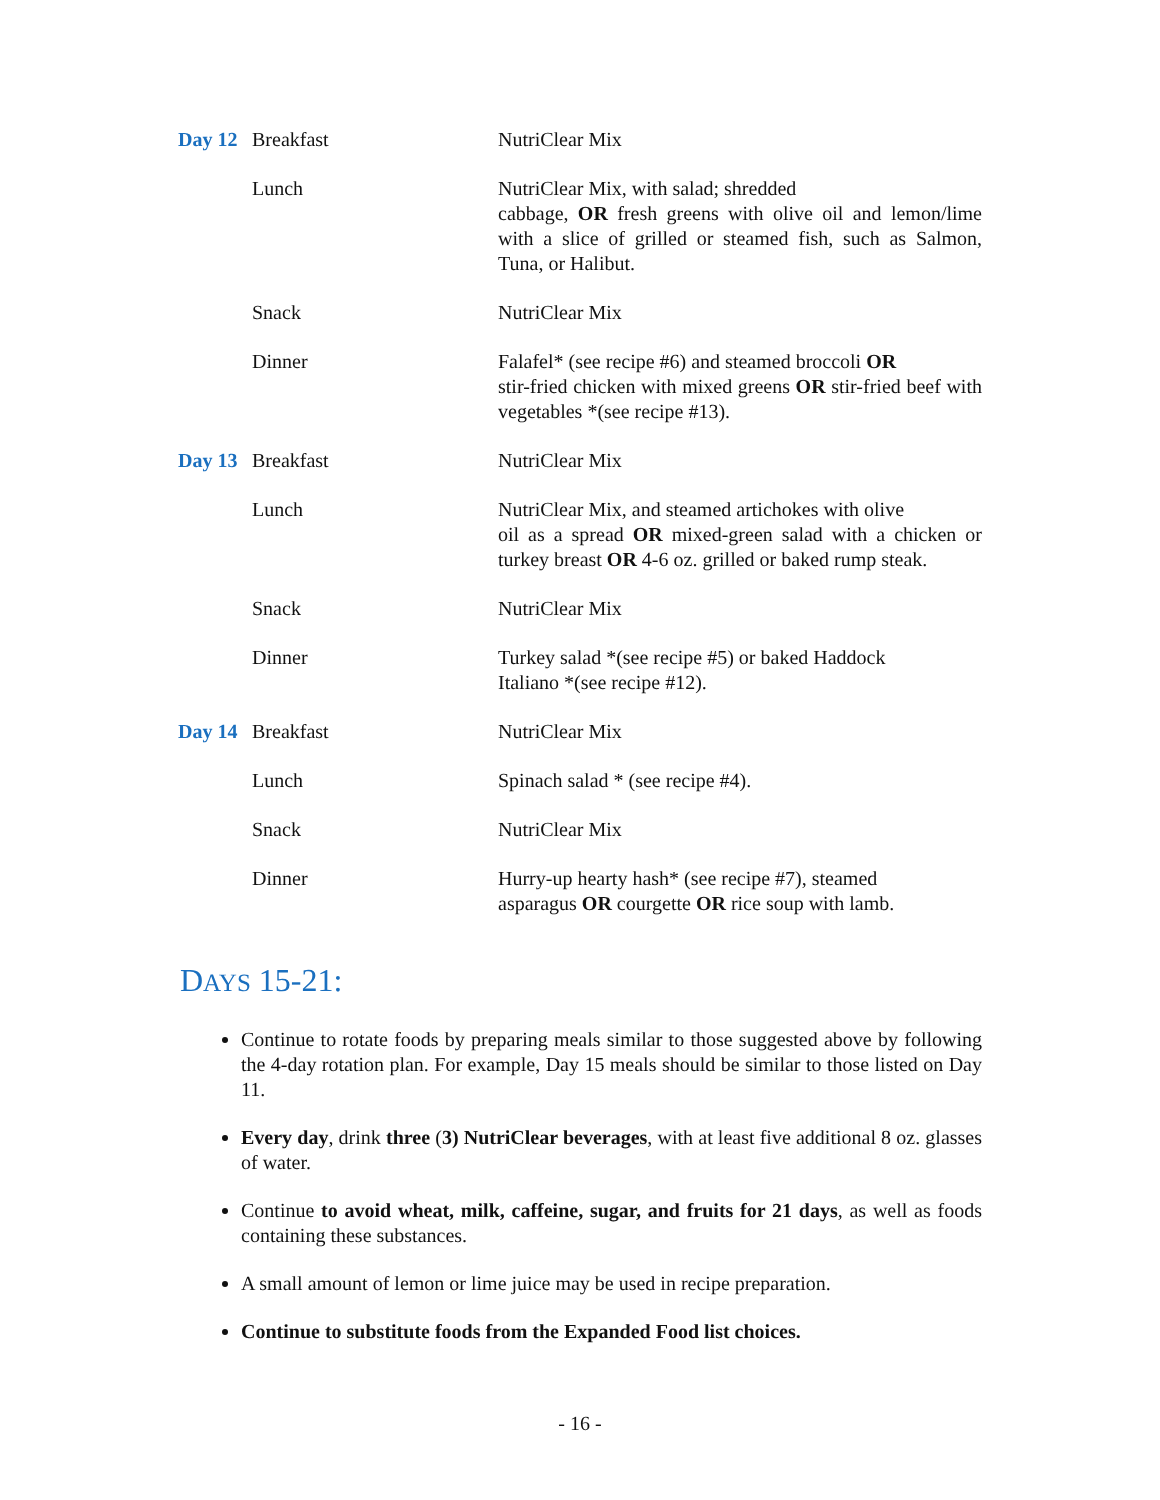| Day 12 | Breakfast | NutriClear Mix |
| | Lunch | NutriClear Mix, with salad; shredded cabbage, OR fresh greens with olive oil and lemon/lime with a slice of grilled or steamed fish, such as Salmon, Tuna, or Halibut. |
| | Snack | NutriClear Mix |
| | Dinner | Falafel* (see recipe #6) and steamed broccoli OR stir-fried chicken with mixed greens OR stir-fried beef with vegetables *(see recipe #13). |
| Day 13 | Breakfast | NutriClear Mix |
| | Lunch | NutriClear Mix, and steamed artichokes with olive oil as a spread OR mixed-green salad with a chicken or turkey breast OR 4-6 oz. grilled or baked rump steak. |
| | Snack | NutriClear Mix |
| | Dinner | Turkey salad *(see recipe #5) or baked Haddock Italiano *(see recipe #12). |
| Day 14 | Breakfast | NutriClear Mix |
| | Lunch | Spinach salad * (see recipe #4). |
| | Snack | NutriClear Mix |
| | Dinner | Hurry-up hearty hash* (see recipe #7), steamed asparagus OR courgette OR rice soup with lamb. |
DAYS 15-21:
Continue to rotate foods by preparing meals similar to those suggested above by following the 4-day rotation plan. For example, Day 15 meals should be similar to those listed on Day 11.
Every day, drink three (3) NutriClear beverages, with at least five additional 8 oz. glasses of water.
Continue to avoid wheat, milk, caffeine, sugar, and fruits for 21 days, as well as foods containing these substances.
A small amount of lemon or lime juice may be used in recipe preparation.
Continue to substitute foods from the Expanded Food list choices.
- 16 -